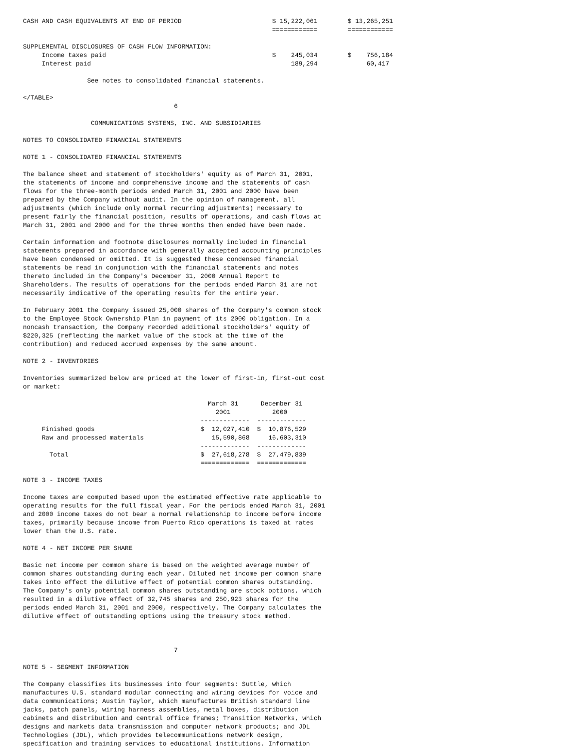CASH AND CASH EQUIVALENTS AT END OF PERIOD                        $ 15,222,061        $ 13,265,251
                                                                  ============        ============

SUPPLEMENTAL DISCLOSURES OF CASH FLOW INFORMATION:
     Income taxes paid                                            $    245,034        $    756,184
     Interest paid                                                     189,294             60,417

                 See notes to consolidated financial statements.

</TABLE>
                                        6

                  COMMUNICATIONS SYSTEMS, INC. AND SUBSIDIARIES

NOTES TO CONSOLIDATED FINANCIAL STATEMENTS

NOTE 1 - CONSOLIDATED FINANCIAL STATEMENTS

The balance sheet and statement of stockholders' equity as of March 31, 2001,
the statements of income and comprehensive income and the statements of cash
flows for the three-month periods ended March 31, 2001 and 2000 have been
prepared by the Company without audit. In the opinion of management, all
adjustments (which include only normal recurring adjustments) necessary to
present fairly the financial position, results of operations, and cash flows at
March 31, 2001 and 2000 and for the three months then ended have been made.

Certain information and footnote disclosures normally included in financial
statements prepared in accordance with generally accepted accounting principles
have been condensed or omitted. It is suggested these condensed financial
statements be read in conjunction with the financial statements and notes
thereto included in the Company's December 31, 2000 Annual Report to
Shareholders. The results of operations for the periods ended March 31 are not
necessarily indicative of the operating results for the entire year.

In February 2001 the Company issued 25,000 shares of the Company's common stock
to the Employee Stock Ownership Plan in payment of its 2000 obligation. In a
noncash transaction, the Company recorded additional stockholders' equity of
$220,325 (reflecting the market value of the stock at the time of the
contribution) and reduced accrued expenses by the same amount.

NOTE 2 - INVENTORIES

Inventories summarized below are priced at the lower of first-in, first-out cost
or market:

                                                 March 31      December 31
                                                   2001           2000
                                               -------------  -------------
     Finished goods                            $  12,027,410  $  10,876,529
     Raw and processed materials                  15,590,868     16,603,310
                                               -------------  -------------
       Total                                   $  27,618,278  $  27,479,839
                                               =============  =============

NOTE 3 - INCOME TAXES

Income taxes are computed based upon the estimated effective rate applicable to
operating results for the full fiscal year. For the periods ended March 31, 2001
and 2000 income taxes do not bear a normal relationship to income before income
taxes, primarily because income from Puerto Rico operations is taxed at rates
lower than the U.S. rate.

NOTE 4 - NET INCOME PER SHARE

Basic net income per common share is based on the weighted average number of
common shares outstanding during each year. Diluted net income per common share
takes into effect the dilutive effect of potential common shares outstanding.
The Company's only potential common shares outstanding are stock options, which
resulted in a dilutive effect of 32,745 shares and 250,923 shares for the
periods ended March 31, 2001 and 2000, respectively. The Company calculates the
dilutive effect of outstanding options using the treasury stock method.



                                        7

NOTE 5 - SEGMENT INFORMATION

The Company classifies its businesses into four segments: Suttle, which
manufactures U.S. standard modular connecting and wiring devices for voice and
data communications; Austin Taylor, which manufactures British standard line
jacks, patch panels, wiring harness assemblies, metal boxes, distribution
cabinets and distribution and central office frames; Transition Networks, which
designs and markets data transmission and computer network products; and JDL
Technologies (JDL), which provides telecommunications network design,
specification and training services to educational institutions. Information